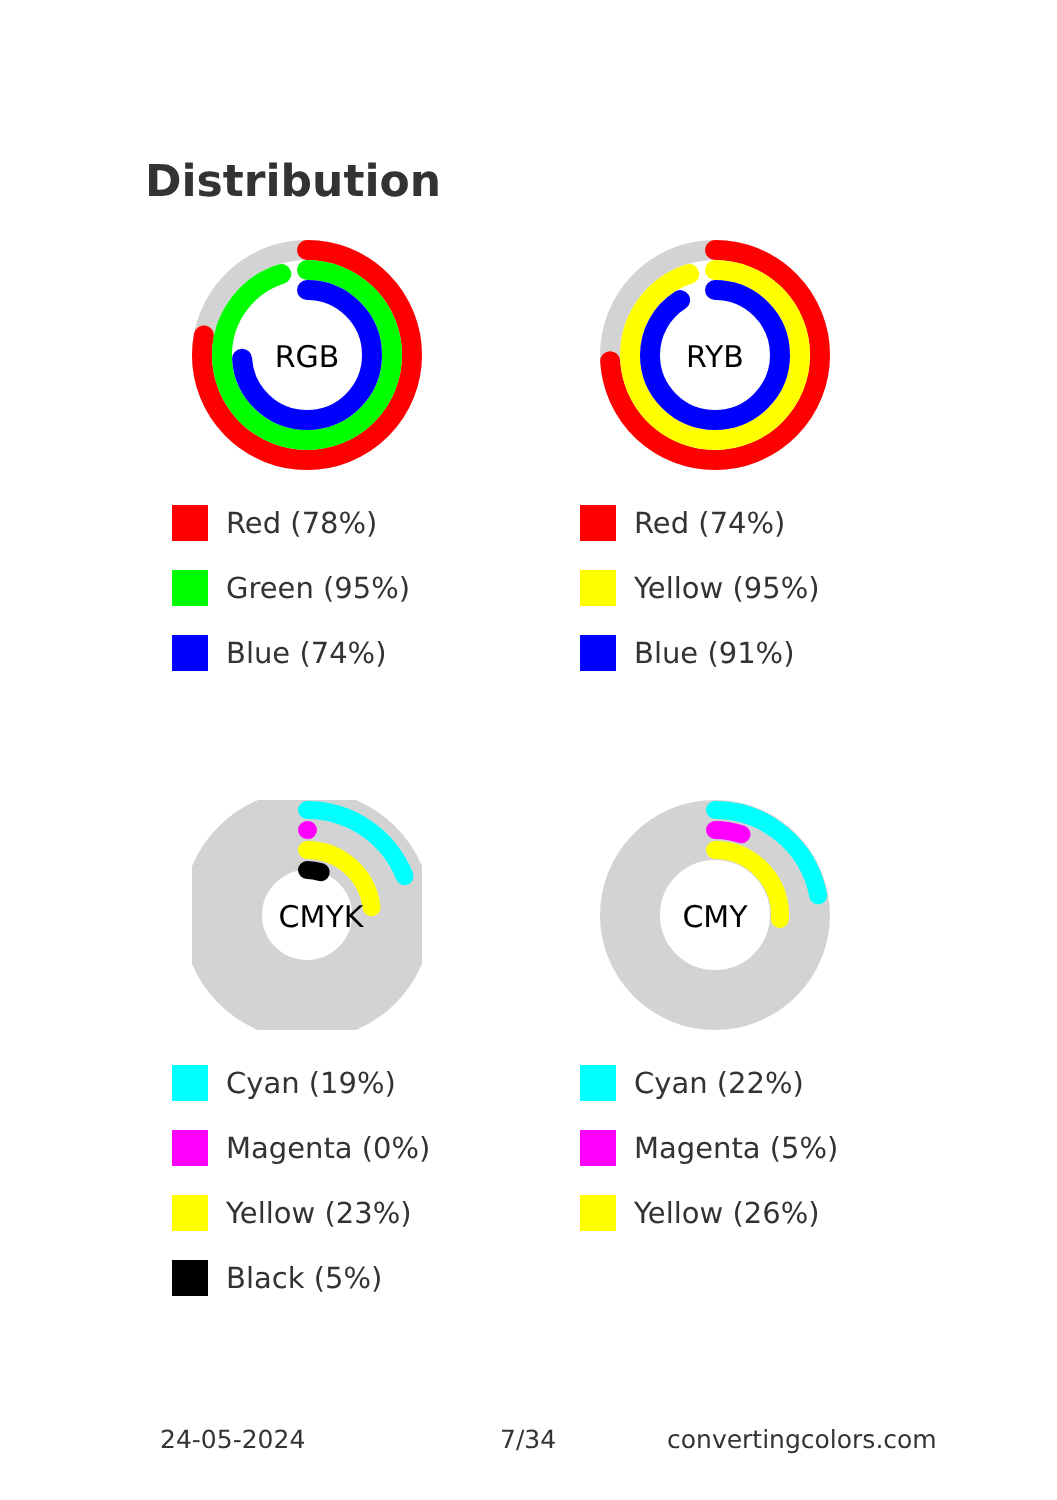Distribution
RGB
Red (78%)
Green (95%)
Blue (74%)
RYB
Red (74%)
Yellow (95%)
Blue (91%)
CMYK
Cyan (19%)
Magenta (0%)
Yellow (23%)
Black (5%)
CMY
Cyan (22%)
Magenta (5%)
Yellow (26%)
24-05-2024 7/34 convertingcolors.com